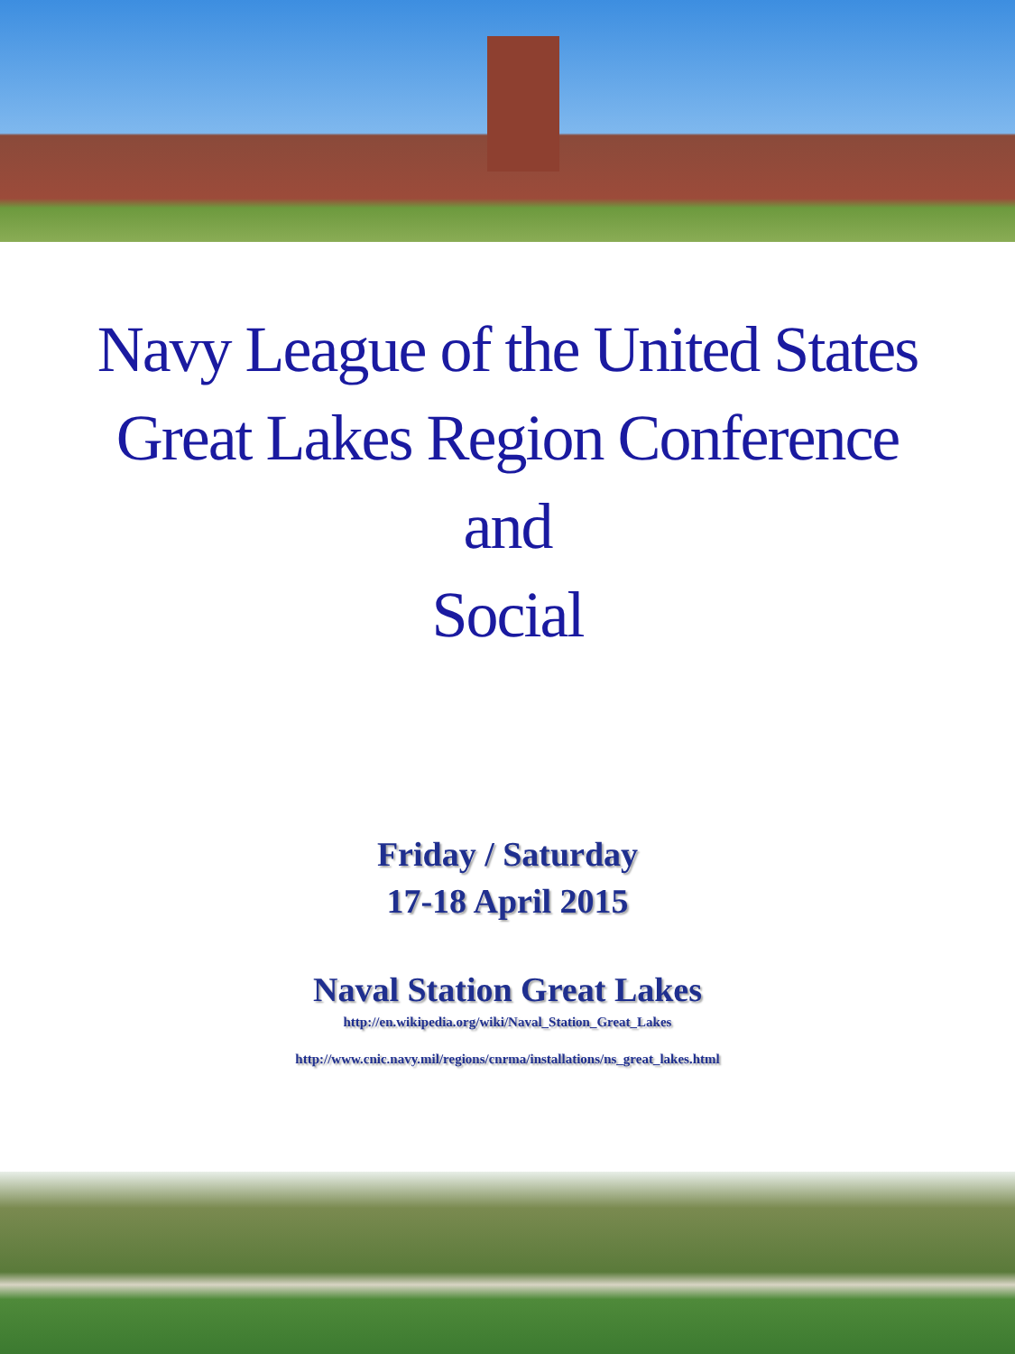Navy League of the United States
Great Lakes Region Conference
and
Social
Friday / Saturday
17-18 April 2015
Naval Station Great Lakes
http://en.wikipedia.org/wiki/Naval_Station_Great_Lakes
http://www.cnic.navy.mil/regions/cnrma/installations/ns_great_lakes.html